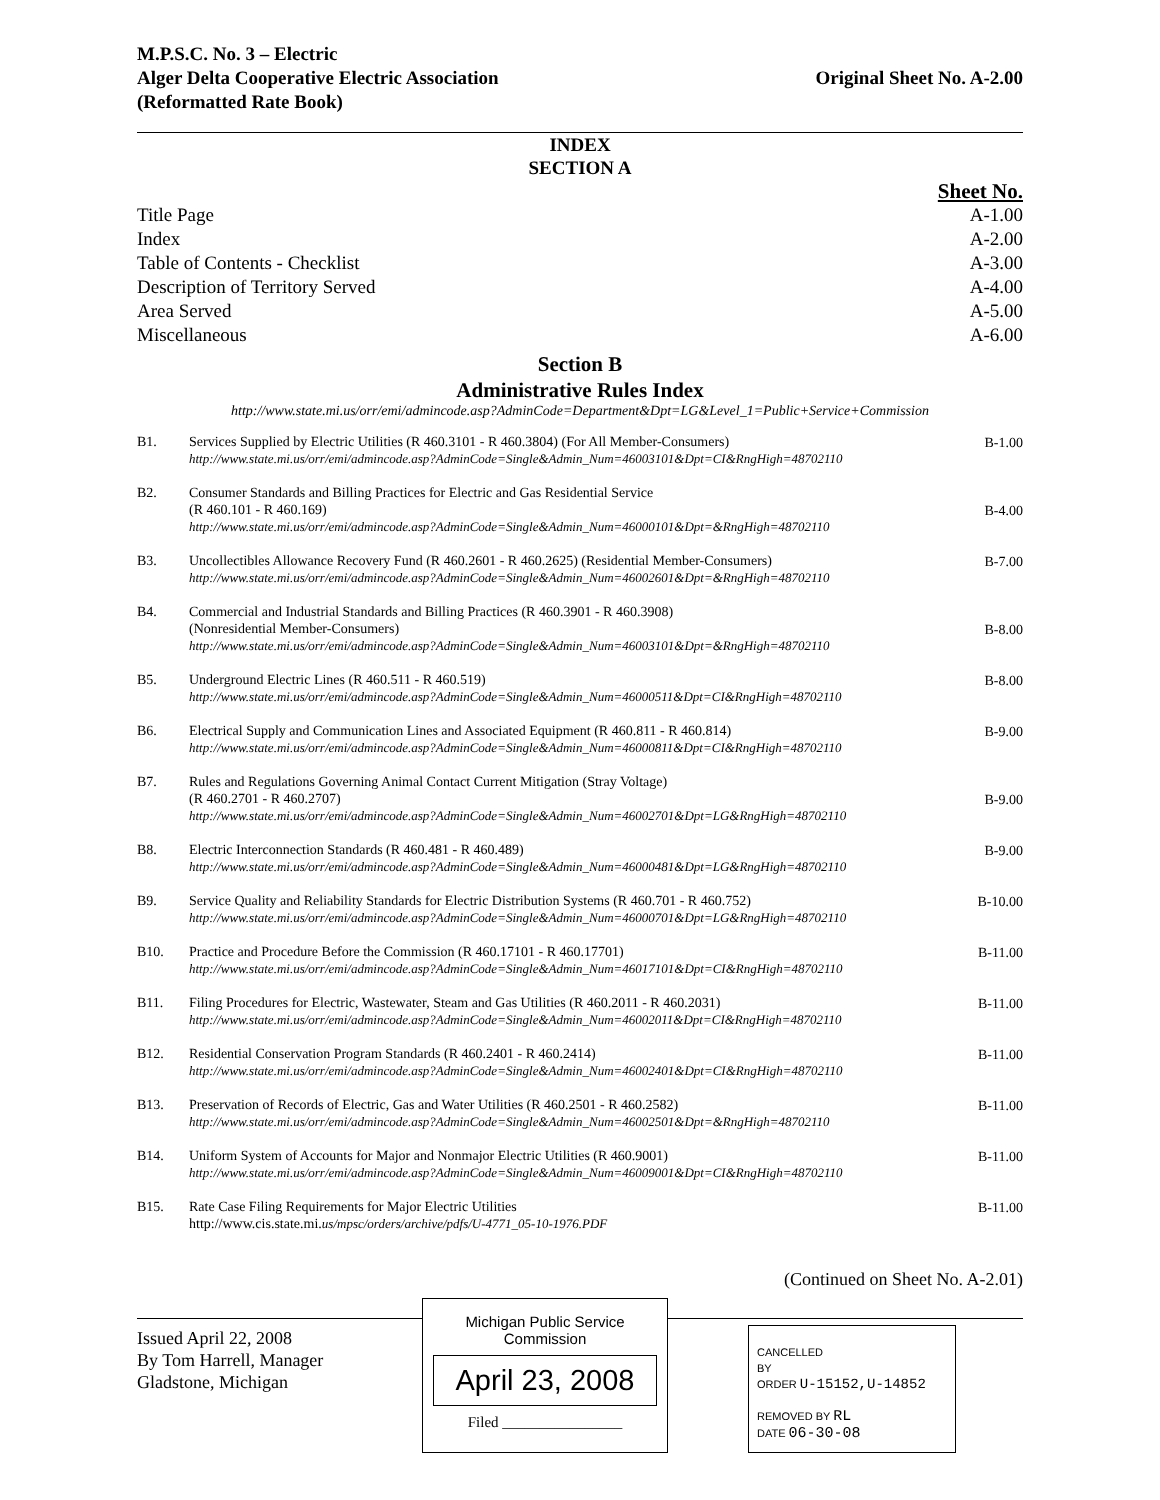M.P.S.C. No. 3 – Electric
Alger Delta Cooperative Electric Association
(Reformatted Rate Book)
Original Sheet No. A-2.00
INDEX
SECTION A
| | Sheet No. |
| Title Page | A-1.00 |
| Index | A-2.00 |
| Table of Contents - Checklist | A-3.00 |
| Description of Territory Served | A-4.00 |
| Area Served | A-5.00 |
| Miscellaneous | A-6.00 |
Section B
Administrative Rules Index
http://www.state.mi.us/orr/emi/admincode.asp?AdminCode=Department&Dpt=LG&Level_1=Public+Service+Commission
| B1. | Services Supplied by Electric Utilities (R 460.3101 - R 460.3804) (For All Member-Consumers) http://www.state.mi.us/orr/emi/admincode.asp?AdminCode=Single&Admin_Num=46003101&Dpt=CI&RngHigh=48702110 | B-1.00 |
| B2. | Consumer Standards and Billing Practices for Electric and Gas Residential Service (R 460.101 - R 460.169) http://www.state.mi.us/orr/emi/admincode.asp?AdminCode=Single&Admin_Num=46000101&Dpt=&RngHigh=48702110 | B-4.00 |
| B3. | Uncollectibles Allowance Recovery Fund (R 460.2601 - R 460.2625) (Residential Member-Consumers) http://www.state.mi.us/orr/emi/admincode.asp?AdminCode=Single&Admin_Num=46002601&Dpt=&RngHigh=48702110 | B-7.00 |
| B4. | Commercial and Industrial Standards and Billing Practices (R 460.3901 - R 460.3908) (Nonresidential Member-Consumers) http://www.state.mi.us/orr/emi/admincode.asp?AdminCode=Single&Admin_Num=46003101&Dpt=&RngHigh=48702110 | B-8.00 |
| B5. | Underground Electric Lines (R 460.511 - R 460.519) http://www.state.mi.us/orr/emi/admincode.asp?AdminCode=Single&Admin_Num=46000511&Dpt=CI&RngHigh=48702110 | B-8.00 |
| B6. | Electrical Supply and Communication Lines and Associated Equipment (R 460.811 - R 460.814) http://www.state.mi.us/orr/emi/admincode.asp?AdminCode=Single&Admin_Num=46000811&Dpt=CI&RngHigh=48702110 | B-9.00 |
| B7. | Rules and Regulations Governing Animal Contact Current Mitigation (Stray Voltage) (R 460.2701 - R 460.2707) http://www.state.mi.us/orr/emi/admincode.asp?AdminCode=Single&Admin_Num=46002701&Dpt=LG&RngHigh=48702110 | B-9.00 |
| B8. | Electric Interconnection Standards (R 460.481 - R 460.489) http://www.state.mi.us/orr/emi/admincode.asp?AdminCode=Single&Admin_Num=46000481&Dpt=LG&RngHigh=48702110 | B-9.00 |
| B9. | Service Quality and Reliability Standards for Electric Distribution Systems (R 460.701 - R 460.752) http://www.state.mi.us/orr/emi/admincode.asp?AdminCode=Single&Admin_Num=46000701&Dpt=LG&RngHigh=48702110 | B-10.00 |
| B10. | Practice and Procedure Before the Commission (R 460.17101 - R 460.17701) http://www.state.mi.us/orr/emi/admincode.asp?AdminCode=Single&Admin_Num=46017101&Dpt=CI&RngHigh=48702110 | B-11.00 |
| B11. | Filing Procedures for Electric, Wastewater, Steam and Gas Utilities (R 460.2011 - R 460.2031) http://www.state.mi.us/orr/emi/admincode.asp?AdminCode=Single&Admin_Num=46002011&Dpt=CI&RngHigh=48702110 | B-11.00 |
| B12. | Residential Conservation Program Standards (R 460.2401 - R 460.2414) http://www.state.mi.us/orr/emi/admincode.asp?AdminCode=Single&Admin_Num=46002401&Dpt=CI&RngHigh=48702110 | B-11.00 |
| B13. | Preservation of Records of Electric, Gas and Water Utilities (R 460.2501 - R 460.2582) http://www.state.mi.us/orr/emi/admincode.asp?AdminCode=Single&Admin_Num=46002501&Dpt=&RngHigh=48702110 | B-11.00 |
| B14. | Uniform System of Accounts for Major and Nonmajor Electric Utilities (R 460.9001) http://www.state.mi.us/orr/emi/admincode.asp?AdminCode=Single&Admin_Num=46009001&Dpt=CI&RngHigh=48702110 | B-11.00 |
| B15. | Rate Case Filing Requirements for Major Electric Utilities http://www.cis.state.mi. us/mpsc/orders/archive/pdfs/U-4771_05-10-1976.PDF | B-11.00 |
(Continued on Sheet No. A-2.01)
Issued April 22, 2008
By Tom Harrell, Manager
Gladstone, Michigan
Michigan Public Service
Commission
April 23, 2008
Filed ________________
CANCELLED
BY
ORDER U-15152,U-14852
REMOVED BY RL
DATE 06-30-08